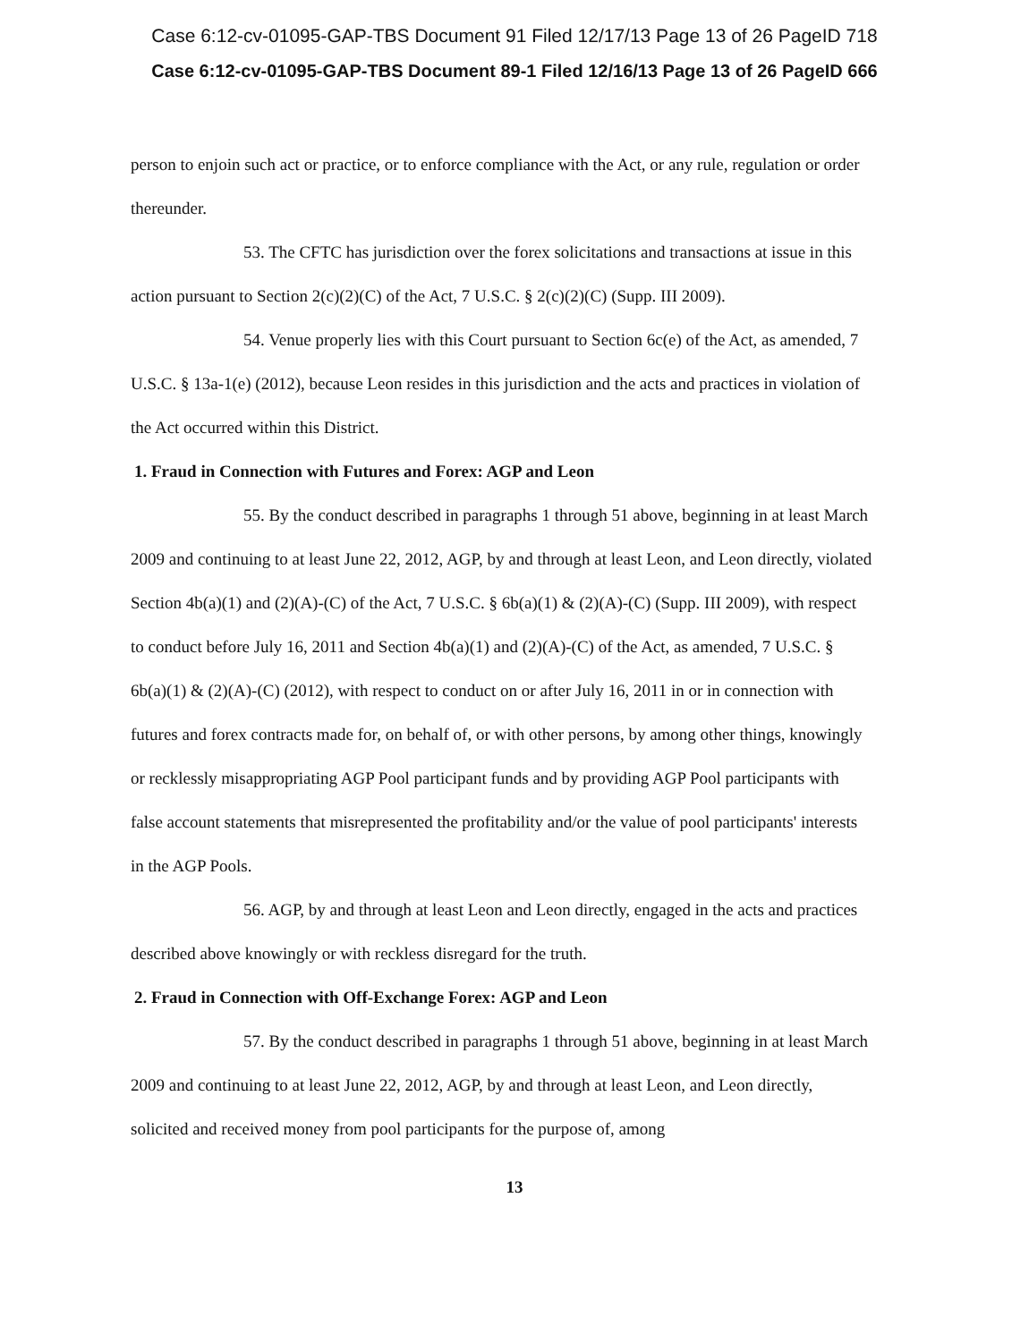Case 6:12-cv-01095-GAP-TBS Document 91 Filed 12/17/13 Page 13 of 26 PageID 718
Case 6:12-cv-01095-GAP-TBS Document 89-1 Filed 12/16/13 Page 13 of 26 PageID 666
person to enjoin such act or practice, or to enforce compliance with the Act, or any rule, regulation or order thereunder.
53. The CFTC has jurisdiction over the forex solicitations and transactions at issue in this action pursuant to Section 2(c)(2)(C) of the Act, 7 U.S.C. § 2(c)(2)(C) (Supp. III 2009).
54. Venue properly lies with this Court pursuant to Section 6c(e) of the Act, as amended, 7 U.S.C. § 13a-1(e) (2012), because Leon resides in this jurisdiction and the acts and practices in violation of the Act occurred within this District.
1. Fraud in Connection with Futures and Forex: AGP and Leon
55. By the conduct described in paragraphs 1 through 51 above, beginning in at least March 2009 and continuing to at least June 22, 2012, AGP, by and through at least Leon, and Leon directly, violated Section 4b(a)(1) and (2)(A)-(C) of the Act, 7 U.S.C. § 6b(a)(1) & (2)(A)-(C) (Supp. III 2009), with respect to conduct before July 16, 2011 and Section 4b(a)(1) and (2)(A)-(C) of the Act, as amended, 7 U.S.C. § 6b(a)(1) & (2)(A)-(C) (2012), with respect to conduct on or after July 16, 2011 in or in connection with futures and forex contracts made for, on behalf of, or with other persons, by among other things, knowingly or recklessly misappropriating AGP Pool participant funds and by providing AGP Pool participants with false account statements that misrepresented the profitability and/or the value of pool participants' interests in the AGP Pools.
56. AGP, by and through at least Leon and Leon directly, engaged in the acts and practices described above knowingly or with reckless disregard for the truth.
2. Fraud in Connection with Off-Exchange Forex: AGP and Leon
57. By the conduct described in paragraphs 1 through 51 above, beginning in at least March 2009 and continuing to at least June 22, 2012, AGP, by and through at least Leon, and Leon directly, solicited and received money from pool participants for the purpose of, among
13